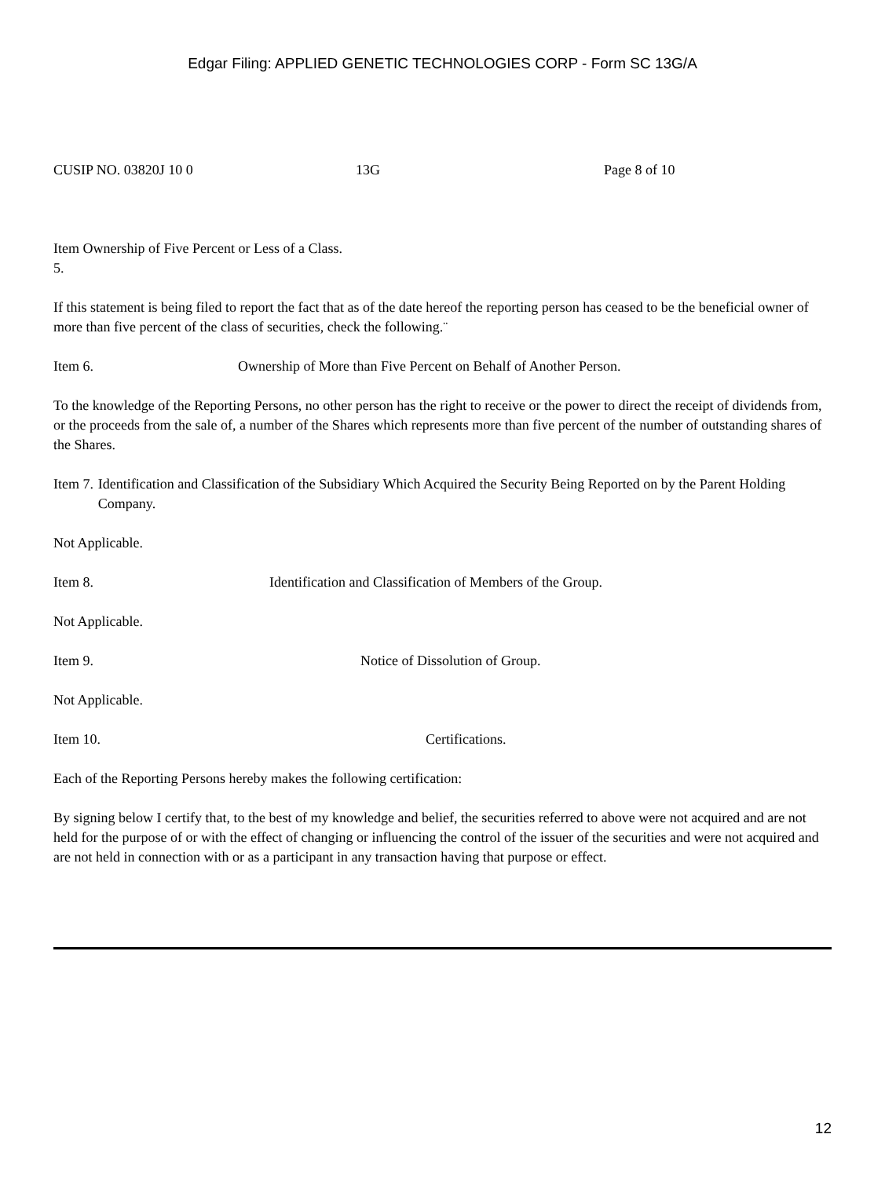Edgar Filing: APPLIED GENETIC TECHNOLOGIES CORP - Form SC 13G/A
CUSIP NO. 03820J 10 0 13G Page 8 of 10
Item Ownership of Five Percent or Less of a Class.
5.
If this statement is being filed to report the fact that as of the date hereof the reporting person has ceased to be the beneficial owner of more than five percent of the class of securities, check the following.¨
Item 6. Ownership of More than Five Percent on Behalf of Another Person.
To the knowledge of the Reporting Persons, no other person has the right to receive or the power to direct the receipt of dividends from, or the proceeds from the sale of, a number of the Shares which represents more than five percent of the number of outstanding shares of the Shares.
Item 7. Identification and Classification of the Subsidiary Which Acquired the Security Being Reported on by the Parent Holding Company.
Not Applicable.
Item 8. Identification and Classification of Members of the Group.
Not Applicable.
Item 9. Notice of Dissolution of Group.
Not Applicable.
Item 10. Certifications.
Each of the Reporting Persons hereby makes the following certification:
By signing below I certify that, to the best of my knowledge and belief, the securities referred to above were not acquired and are not held for the purpose of or with the effect of changing or influencing the control of the issuer of the securities and were not acquired and are not held in connection with or as a participant in any transaction having that purpose or effect.
12